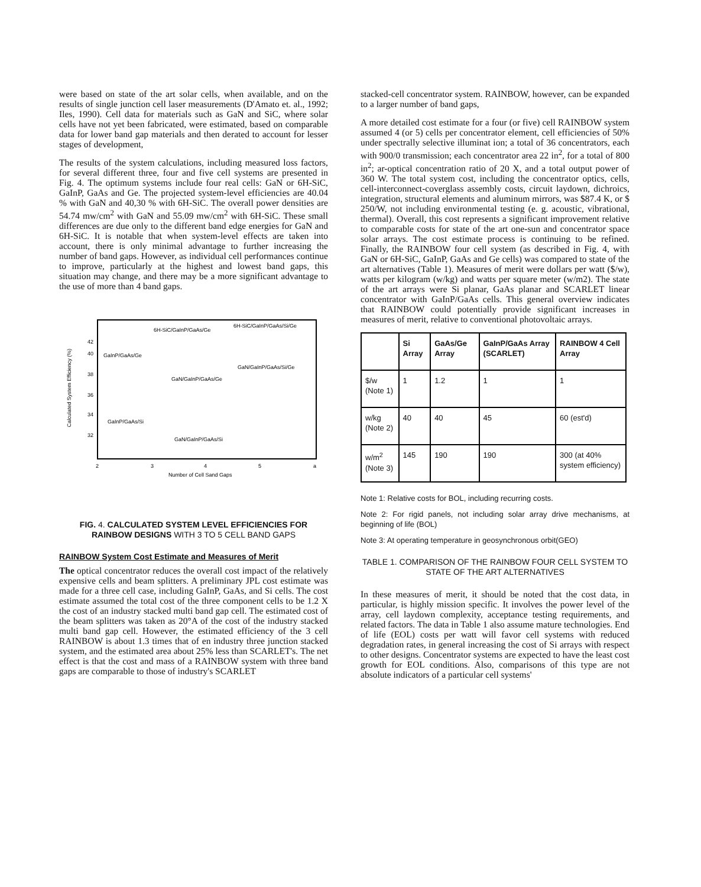were based on state of the art solar cells, when available, and on the results of single junction cell laser measurements (D'Amato et. al., 1992; Iles, 1990). Cell data for materials such as GaN and SiC, where solar cells have not yet been fabricated, were estimated, based on comparable data for lower band gap materials and then derated to account for lesser stages of development,
The results of the system calculations, including measured loss factors, for several different three, four and five cell systems are presented in Fig. 4. The optimum systems include four real cells: GaN or 6H-SiC, GaInP, GaAs and Ge. The projected system-level efficiencies are 40.04 % with GaN and 40,30 % with 6H-SiC. The overall power densities are 54.74 mw/cm<sup>2</sup> with GaN and 55.09 mw/cm<sup>2</sup> with 6H-SiC. These small differences are due only to the different band edge energies for GaN and 6H-SiC. It is notable that when system-level effects are taken into account, there is only minimal advantage to further increasing the number of band gaps. However, as individual cell performances continue to improve, particularly at the highest and lowest band gaps, this situation may change, and there may be a more significant advantage to the use of more than 4 band gaps.
Calculated System Efficiency (%)
42
40
38
36
34
32
6H-SiC/GaInP/GaAs/Ge
6H-SiC/GaInP/GaAs/Si/Ge
GaInP/GaAs/Ge
GaN/GaInP/GaAs/Si/Ge
GaN/GaInP/GaAs/Ge
GaInP/GaAs/Si
GaN/GaInP/GaAs/Si
2
3
4
5
a
Number of Cell Sand Gaps
FIG. 4. CALCULATED SYSTEM LEVEL EFFICIENCIES FOR RAINBOW DESIGNS WITH 3 TO 5 CELL BAND GAPS
RAINBOW System Cost Estimate and Measures of Merit
The optical concentrator reduces the overall cost impact of the relatively expensive cells and beam splitters. A preliminary JPL cost estimate was made for a three cell case, including GaInP, GaAs, and Si cells. The cost estimate assumed the total cost of the three component cells to be 1.2 X the cost of an industry stacked multi band gap cell. The estimated cost of the beam splitters was taken as 20°A of the cost of the industry stacked multi band gap cell. However, the estimated efficiency of the 3 cell RAINBOW is about 1.3 times that of en industry three junction stacked system, and the estimated area about 25% less than SCARLET's. The net effect is that the cost and mass of a RAINBOW system with three band gaps are comparable to those of industry's SCARLET
stacked-cell concentrator system. RAINBOW, however, can be expanded to a larger number of band gaps,
A more detailed cost estimate for a four (or five) cell RAINBOW system assumed 4 (or 5) cells per concentrator element, cell efficiencies of 50% under spectrally selective illuminat ion; a total of 36 concentrators, each with 900/0 transmission; each concentrator area 22 in<sup>2</sup>, for a total of 800 in<sup>2</sup>; ar-optical concentration ratio of 20 X, and a total output power of 360 W. The total system cost, including the concentrator optics, cells, cell-interconnect-coverglass assembly costs, circuit laydown, dichroics, integration, structural elements and aluminum mirrors, was $87.4 K, or $ 250/W, not including environmental testing (e. g. acoustic, vibrational, thermal). Overall, this cost represents a significant improvement relative to comparable costs for state of the art one-sun and concentrator space solar arrays. The cost estimate process is continuing to be refined. Finally, the RAINBOW four cell system (as described in Fig. 4, with GaN or 6H-SiC, GaInP, GaAs and Ge cells) was compared to state of the art alternatives (Table 1). Measures of merit were dollars per watt ($/w), watts per kilogram (w/kg) and watts per square meter (w/m2). The state of the art arrays were Si planar, GaAs planar and SCARLET linear concentrator with GaInP/GaAs cells. This general overview indicates that RAINBOW could potentially provide significant increases in measures of merit, relative to conventional photovoltaic arrays.
| | Si Array | GaAs/Ge Array | GaInP/GaAs Array (SCARLET) | RAINBOW 4 Cell Array |
| --- | --- | --- | --- | --- |
| $/w (Note 1) | 1 | 1.2 | 1 | 1 |
| w/kg (Note 2) | 40 | 40 | 45 | 60 (est'd) |
| w/m<sup>2</sup> (Note 3) | 145 | 190 | 190 | 300 (at 40% system efficiency) |
Note 1: Relative costs for BOL, including recurring costs.
Note 2: For rigid panels, not including solar array drive mechanisms, at beginning of life (BOL)
Note 3: At operating temperature in geosynchronous orbit(GEO)
TABLE 1. COMPARISON OF THE RAINBOW FOUR CELL SYSTEM TO STATE OF THE ART ALTERNATIVES
In these measures of merit, it should be noted that the cost data, in particular, is highly mission specific. It involves the power level of the array, cell laydown complexity, acceptance testing requirements, and related factors. The data in Table 1 also assume mature technologies. End of life (EOL) costs per watt will favor cell systems with reduced degradation rates, in general increasing the cost of Si arrays with respect to other designs. Concentrator systems are expected to have the least cost growth for EOL conditions. Also, comparisons of this type are not absolute indicators of a particular cell systems'